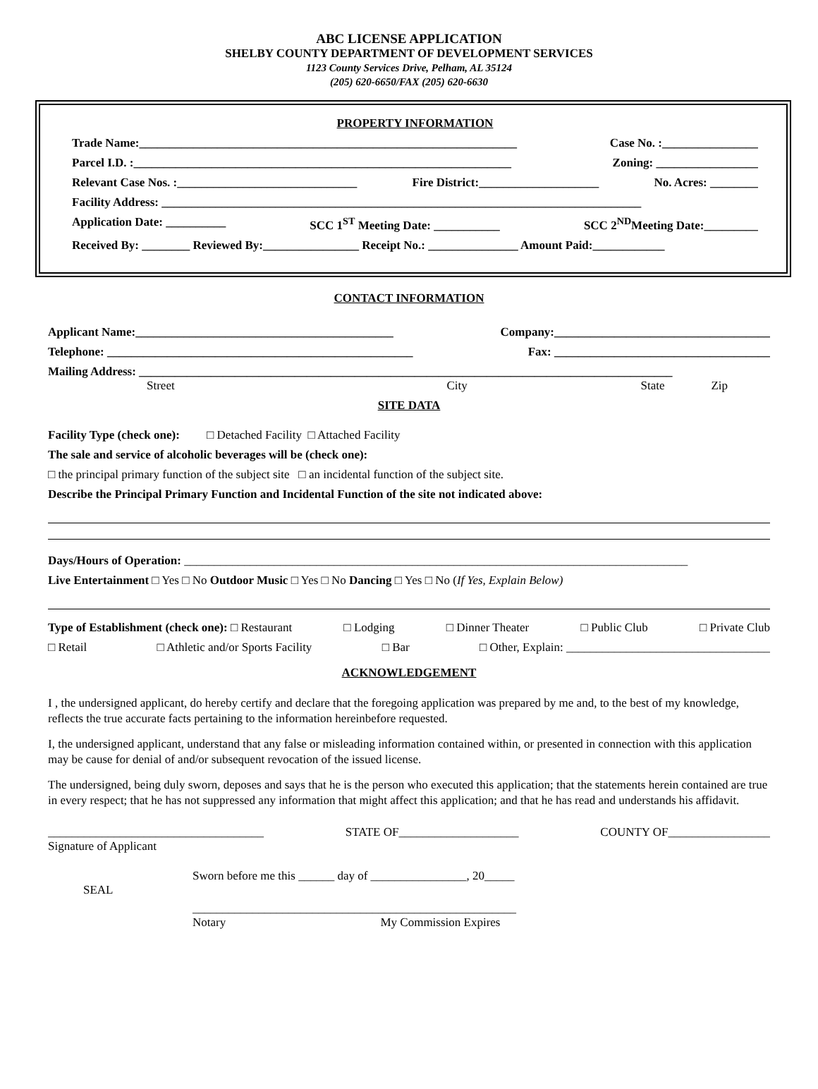ABC LICENSE APPLICATION
SHELBY COUNTY DEPARTMENT OF DEVELOPMENT SERVICES
1123 County Services Drive, Pelham, AL 35124
(205) 620-6650/FAX (205) 620-6630
PROPERTY INFORMATION
Trade Name:_______________________________________________________________ Case No. :________________
Parcel I.D. :_______________________________________________________________ Zoning: _________________
Relevant Case Nos. :______________________________ Fire District:____________________ No. Acres: ________
Facility Address: ________________________________________________________________________________
Application Date: __________ SCC 1<sup>ST</sup> Meeting Date: ___________ SCC 2<sup>ND</sup>Meeting Date:_________
Received By: ________ Reviewed By:________________ Receipt No.: _______________ Amount Paid:____________
CONTACT INFORMATION
Applicant Name:___________________________________________ Company:____________________________________
Telephone: ___________________________________________________ Fax: ____________________________________
Mailing Address: _________________________________________________________________________________________
Street City State Zip
SITE DATA
Facility Type (check one): □ Detached Facility □ Attached Facility
The sale and service of alcoholic beverages will be (check one):
□ the principal primary function of the subject site □ an incidental function of the subject site.
Describe the Principal Primary Function and Incidental Function of the site not indicated above:
Days/Hours of Operation: ____________________________________________________________________________________
Live Entertainment □ Yes □ No Outdoor Music □ Yes □ No Dancing □ Yes □ No (If Yes, Explain Below)
Type of Establishment (check one): □ Restaurant □ Lodging □ Dinner Theater □ Public Club □ Private Club
□ Retail □ Athletic and/or Sports Facility □ Bar □ Other, Explain: __________________________________
ACKNOWLEDGEMENT
I , the undersigned applicant, do hereby certify and declare that the foregoing application was prepared by me and, to the best of my knowledge, reflects the true accurate facts pertaining to the information hereinbefore requested.
I, the undersigned applicant, understand that any false or misleading information contained within, or presented in connection with this application may be cause for denial of and/or subsequent revocation of the issued license.
The undersigned, being duly sworn, deposes and says that he is the person who executed this application; that the statements herein contained are true in every respect; that he has not suppressed any information that might affect this application; and that he has read and understands his affidavit.
____________________________________ STATE OF____________________ COUNTY OF_________________
Signature of Applicant
Sworn before me this ______ day of ________________, 20_____
SEAL
______________________________________________________
Notary My Commission Expires